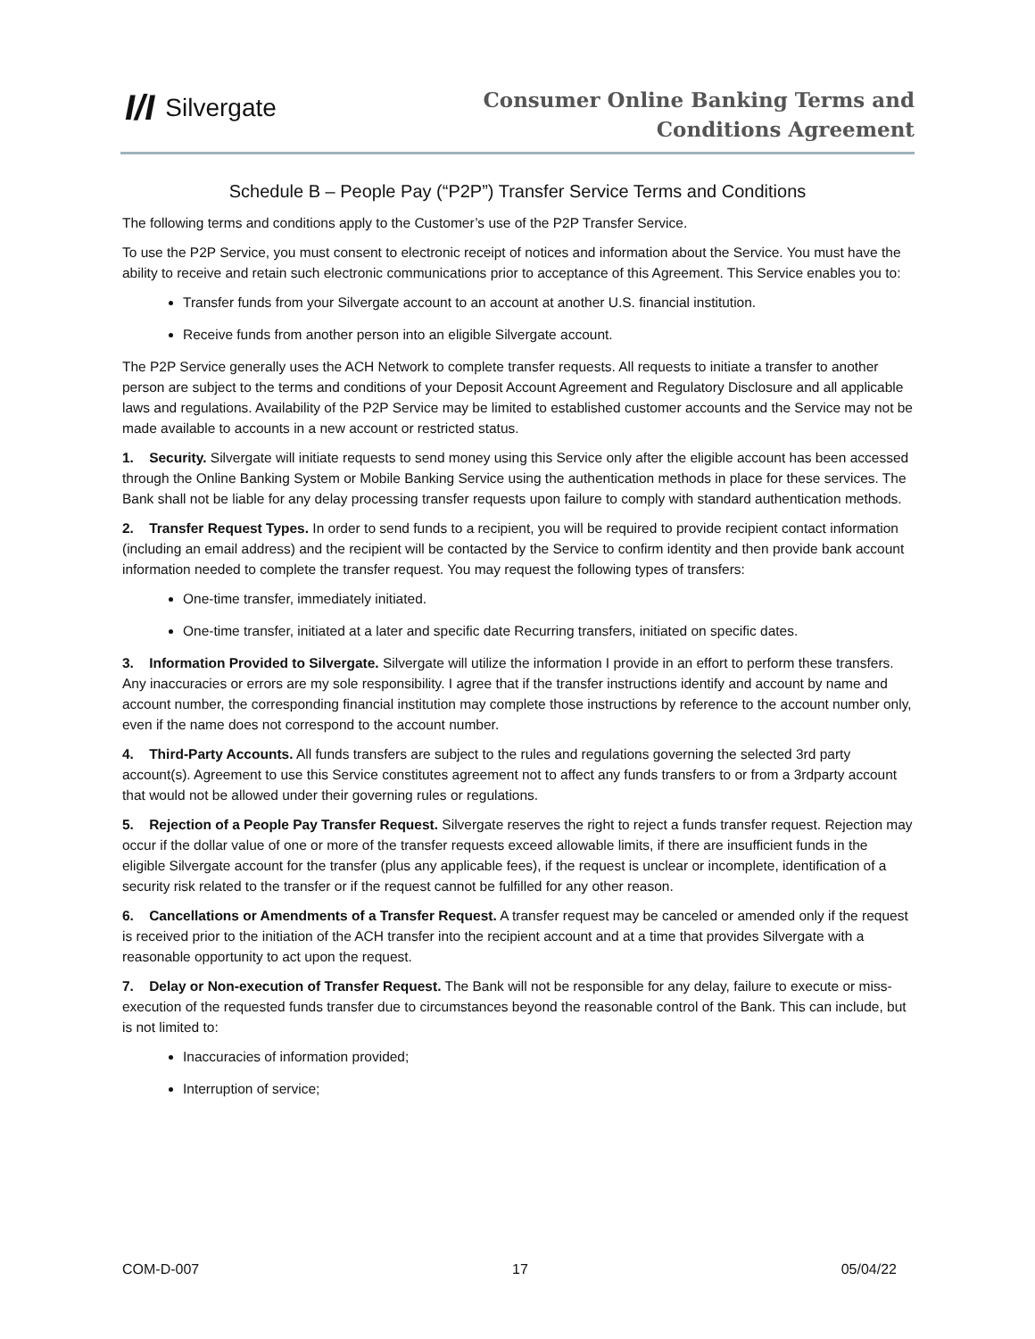I/I Silvergate
Consumer Online Banking Terms and
Conditions Agreement
Schedule B – People Pay (“P2P”) Transfer Service Terms and Conditions
The following terms and conditions apply to the Customer’s use of the P2P Transfer Service.
To use the P2P Service, you must consent to electronic receipt of notices and information about the Service. You must have the ability to receive and retain such electronic communications prior to acceptance of this Agreement. This Service enables you to:
Transfer funds from your Silvergate account to an account at another U.S. financial institution.
Receive funds from another person into an eligible Silvergate account.
The P2P Service generally uses the ACH Network to complete transfer requests. All requests to initiate a transfer to another person are subject to the terms and conditions of your Deposit Account Agreement and Regulatory Disclosure and all applicable laws and regulations. Availability of the P2P Service may be limited to established customer accounts and the Service may not be made available to accounts in a new account or restricted status.
1. Security. Silvergate will initiate requests to send money using this Service only after the eligible account has been accessed through the Online Banking System or Mobile Banking Service using the authentication methods in place for these services. The Bank shall not be liable for any delay processing transfer requests upon failure to comply with standard authentication methods.
2. Transfer Request Types. In order to send funds to a recipient, you will be required to provide recipient contact information (including an email address) and the recipient will be contacted by the Service to confirm identity and then provide bank account information needed to complete the transfer request. You may request the following types of transfers:
One-time transfer, immediately initiated.
One-time transfer, initiated at a later and specific date Recurring transfers, initiated on specific dates.
3. Information Provided to Silvergate. Silvergate will utilize the information I provide in an effort to perform these transfers. Any inaccuracies or errors are my sole responsibility. I agree that if the transfer instructions identify and account by name and account number, the corresponding financial institution may complete those instructions by reference to the account number only, even if the name does not correspond to the account number.
4. Third-Party Accounts. All funds transfers are subject to the rules and regulations governing the selected 3rd party account(s). Agreement to use this Service constitutes agreement not to affect any funds transfers to or from a 3rdparty account that would not be allowed under their governing rules or regulations.
5. Rejection of a People Pay Transfer Request. Silvergate reserves the right to reject a funds transfer request. Rejection may occur if the dollar value of one or more of the transfer requests exceed allowable limits, if there are insufficient funds in the eligible Silvergate account for the transfer (plus any applicable fees), if the request is unclear or incomplete, identification of a security risk related to the transfer or if the request cannot be fulfilled for any other reason.
6. Cancellations or Amendments of a Transfer Request. A transfer request may be canceled or amended only if the request is received prior to the initiation of the ACH transfer into the recipient account and at a time that provides Silvergate with a reasonable opportunity to act upon the request.
7. Delay or Non-execution of Transfer Request. The Bank will not be responsible for any delay, failure to execute or miss-execution of the requested funds transfer due to circumstances beyond the reasonable control of the Bank. This can include, but is not limited to:
Inaccuracies of information provided;
Interruption of service;
COM-D-007 17 05/04/22